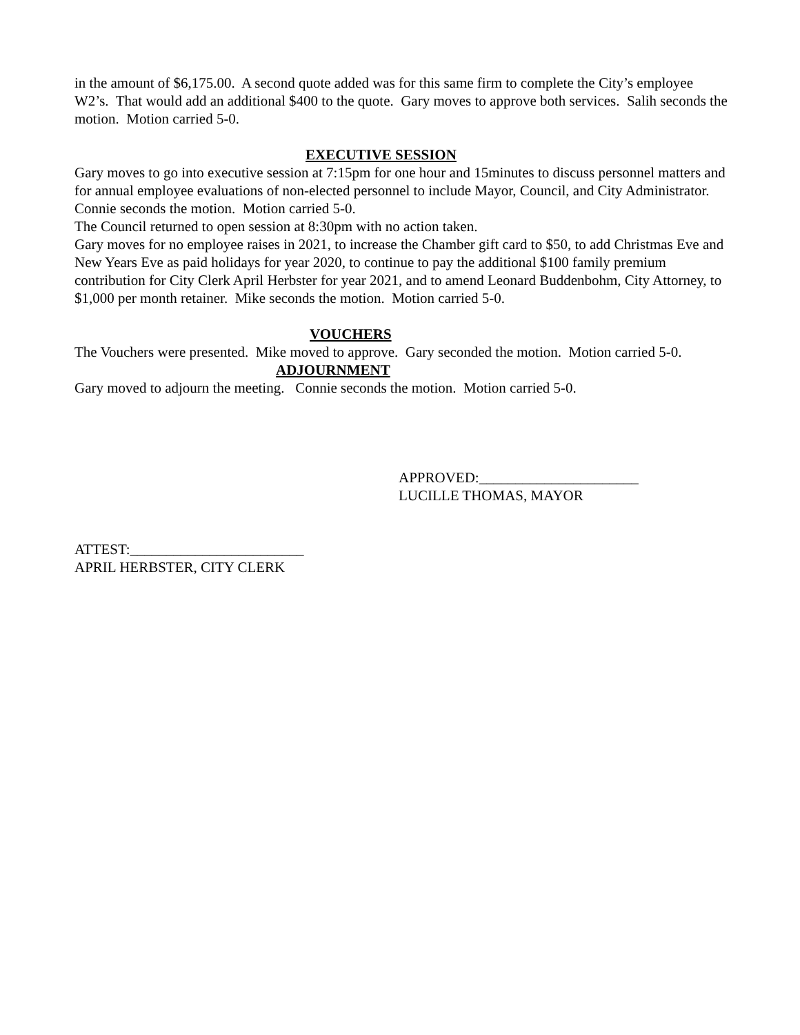in the amount of $6,175.00. A second quote added was for this same firm to complete the City’s employee W2’s. That would add an additional $400 to the quote. Gary moves to approve both services. Salih seconds the motion. Motion carried 5-0.
EXECUTIVE SESSION
Gary moves to go into executive session at 7:15pm for one hour and 15minutes to discuss personnel matters and for annual employee evaluations of non-elected personnel to include Mayor, Council, and City Administrator. Connie seconds the motion. Motion carried 5-0.
The Council returned to open session at 8:30pm with no action taken.
Gary moves for no employee raises in 2021, to increase the Chamber gift card to $50, to add Christmas Eve and New Years Eve as paid holidays for year 2020, to continue to pay the additional $100 family premium contribution for City Clerk April Herbster for year 2021, and to amend Leonard Buddenbohm, City Attorney, to $1,000 per month retainer. Mike seconds the motion. Motion carried 5-0.
VOUCHERS
The Vouchers were presented. Mike moved to approve. Gary seconded the motion. Motion carried 5-0. ADJOURNMENT
Gary moved to adjourn the meeting. Connie seconds the motion. Motion carried 5-0.
APPROVED:______________________
LUCILLE THOMAS, MAYOR
ATTEST:________________________
APRIL HERBSTER, CITY CLERK